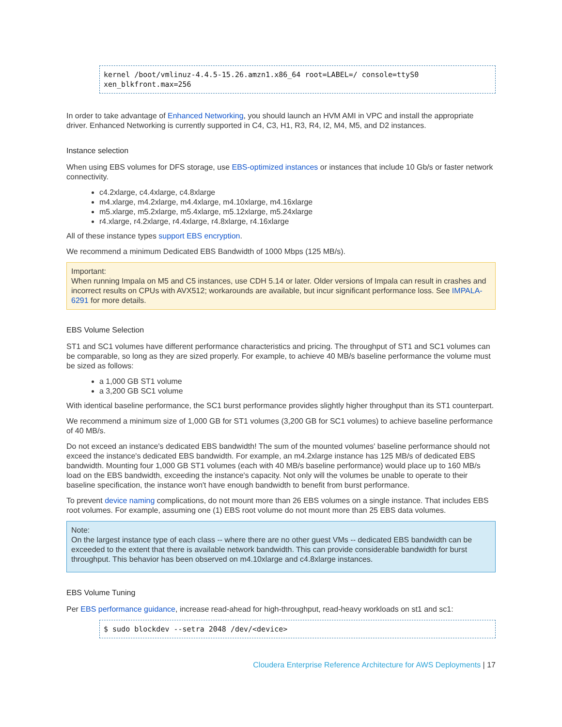kernel /boot/vmlinuz-4.4.5-15.26.amzn1.x86_64 root=LABEL=/ console=ttyS0 xen_blkfront.max=256
In order to take advantage of Enhanced Networking, you should launch an HVM AMI in VPC and install the appropriate driver. Enhanced Networking is currently supported in C4, C3, H1, R3, R4, I2, M4, M5, and D2 instances.
Instance selection
When using EBS volumes for DFS storage, use EBS-optimized instances or instances that include 10 Gb/s or faster network connectivity.
c4.2xlarge, c4.4xlarge, c4.8xlarge
m4.xlarge, m4.2xlarge, m4.4xlarge, m4.10xlarge, m4.16xlarge
m5.xlarge, m5.2xlarge, m5.4xlarge, m5.12xlarge, m5.24xlarge
r4.xlarge, r4.2xlarge, r4.4xlarge, r4.8xlarge, r4.16xlarge
All of these instance types support EBS encryption.
We recommend a minimum Dedicated EBS Bandwidth of 1000 Mbps (125 MB/s).
Important:
When running Impala on M5 and C5 instances, use CDH 5.14 or later. Older versions of Impala can result in crashes and incorrect results on CPUs with AVX512; workarounds are available, but incur significant performance loss. See IMPALA-6291 for more details.
EBS Volume Selection
ST1 and SC1 volumes have different performance characteristics and pricing. The throughput of ST1 and SC1 volumes can be comparable, so long as they are sized properly. For example, to achieve 40 MB/s baseline performance the volume must be sized as follows:
a 1,000 GB ST1 volume
a 3,200 GB SC1 volume
With identical baseline performance, the SC1 burst performance provides slightly higher throughput than its ST1 counterpart.
We recommend a minimum size of 1,000 GB for ST1 volumes (3,200 GB for SC1 volumes) to achieve baseline performance of 40 MB/s.
Do not exceed an instance's dedicated EBS bandwidth! The sum of the mounted volumes' baseline performance should not exceed the instance's dedicated EBS bandwidth. For example, an m4.2xlarge instance has 125 MB/s of dedicated EBS bandwidth. Mounting four 1,000 GB ST1 volumes (each with 40 MB/s baseline performance) would place up to 160 MB/s load on the EBS bandwidth, exceeding the instance's capacity. Not only will the volumes be unable to operate to their baseline specification, the instance won't have enough bandwidth to benefit from burst performance.
To prevent device naming complications, do not mount more than 26 EBS volumes on a single instance. That includes EBS root volumes. For example, assuming one (1) EBS root volume do not mount more than 25 EBS data volumes.
Note:
On the largest instance type of each class -- where there are no other guest VMs -- dedicated EBS bandwidth can be exceeded to the extent that there is available network bandwidth. This can provide considerable bandwidth for burst throughput. This behavior has been observed on m4.10xlarge and c4.8xlarge instances.
EBS Volume Tuning
Per EBS performance guidance, increase read-ahead for high-throughput, read-heavy workloads on st1 and sc1:
$ sudo blockdev --setra 2048 /dev/<device>
Cloudera Enterprise Reference Architecture for AWS Deployments | 17